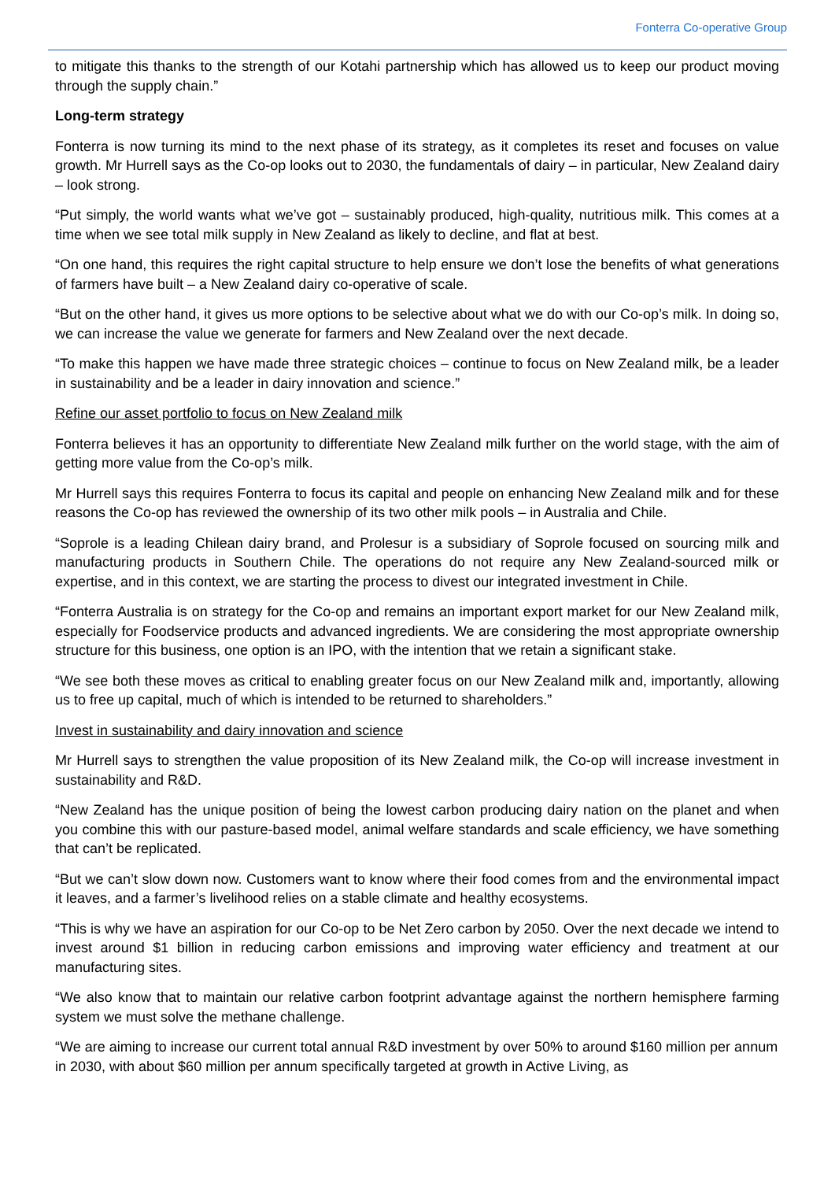Fonterra Co-operative Group
to mitigate this thanks to the strength of our Kotahi partnership which has allowed us to keep our product moving through the supply chain.”
Long-term strategy
Fonterra is now turning its mind to the next phase of its strategy, as it completes its reset and focuses on value growth. Mr Hurrell says as the Co-op looks out to 2030, the fundamentals of dairy – in particular, New Zealand dairy – look strong.
“Put simply, the world wants what we’ve got – sustainably produced, high-quality, nutritious milk. This comes at a time when we see total milk supply in New Zealand as likely to decline, and flat at best.
“On one hand, this requires the right capital structure to help ensure we don’t lose the benefits of what generations of farmers have built – a New Zealand dairy co-operative of scale.
“But on the other hand, it gives us more options to be selective about what we do with our Co-op’s milk. In doing so, we can increase the value we generate for farmers and New Zealand over the next decade.
“To make this happen we have made three strategic choices – continue to focus on New Zealand milk, be a leader in sustainability and be a leader in dairy innovation and science.”
Refine our asset portfolio to focus on New Zealand milk
Fonterra believes it has an opportunity to differentiate New Zealand milk further on the world stage, with the aim of getting more value from the Co-op’s milk.
Mr Hurrell says this requires Fonterra to focus its capital and people on enhancing New Zealand milk and for these reasons the Co-op has reviewed the ownership of its two other milk pools – in Australia and Chile.
“Soprole is a leading Chilean dairy brand, and Prolesur is a subsidiary of Soprole focused on sourcing milk and manufacturing products in Southern Chile. The operations do not require any New Zealand-sourced milk or expertise, and in this context, we are starting the process to divest our integrated investment in Chile.
“Fonterra Australia is on strategy for the Co-op and remains an important export market for our New Zealand milk, especially for Foodservice products and advanced ingredients. We are considering the most appropriate ownership structure for this business, one option is an IPO, with the intention that we retain a significant stake.
“We see both these moves as critical to enabling greater focus on our New Zealand milk and, importantly, allowing us to free up capital, much of which is intended to be returned to shareholders.”
Invest in sustainability and dairy innovation and science
Mr Hurrell says to strengthen the value proposition of its New Zealand milk, the Co-op will increase investment in sustainability and R&D.
“New Zealand has the unique position of being the lowest carbon producing dairy nation on the planet and when you combine this with our pasture-based model, animal welfare standards and scale efficiency, we have something that can’t be replicated.
“But we can’t slow down now. Customers want to know where their food comes from and the environmental impact it leaves, and a farmer’s livelihood relies on a stable climate and healthy ecosystems.
“This is why we have an aspiration for our Co-op to be Net Zero carbon by 2050. Over the next decade we intend to invest around $1 billion in reducing carbon emissions and improving water efficiency and treatment at our manufacturing sites.
“We also know that to maintain our relative carbon footprint advantage against the northern hemisphere farming system we must solve the methane challenge.
“We are aiming to increase our current total annual R&D investment by over 50% to around $160 million per annum in 2030, with about $60 million per annum specifically targeted at growth in Active Living, as